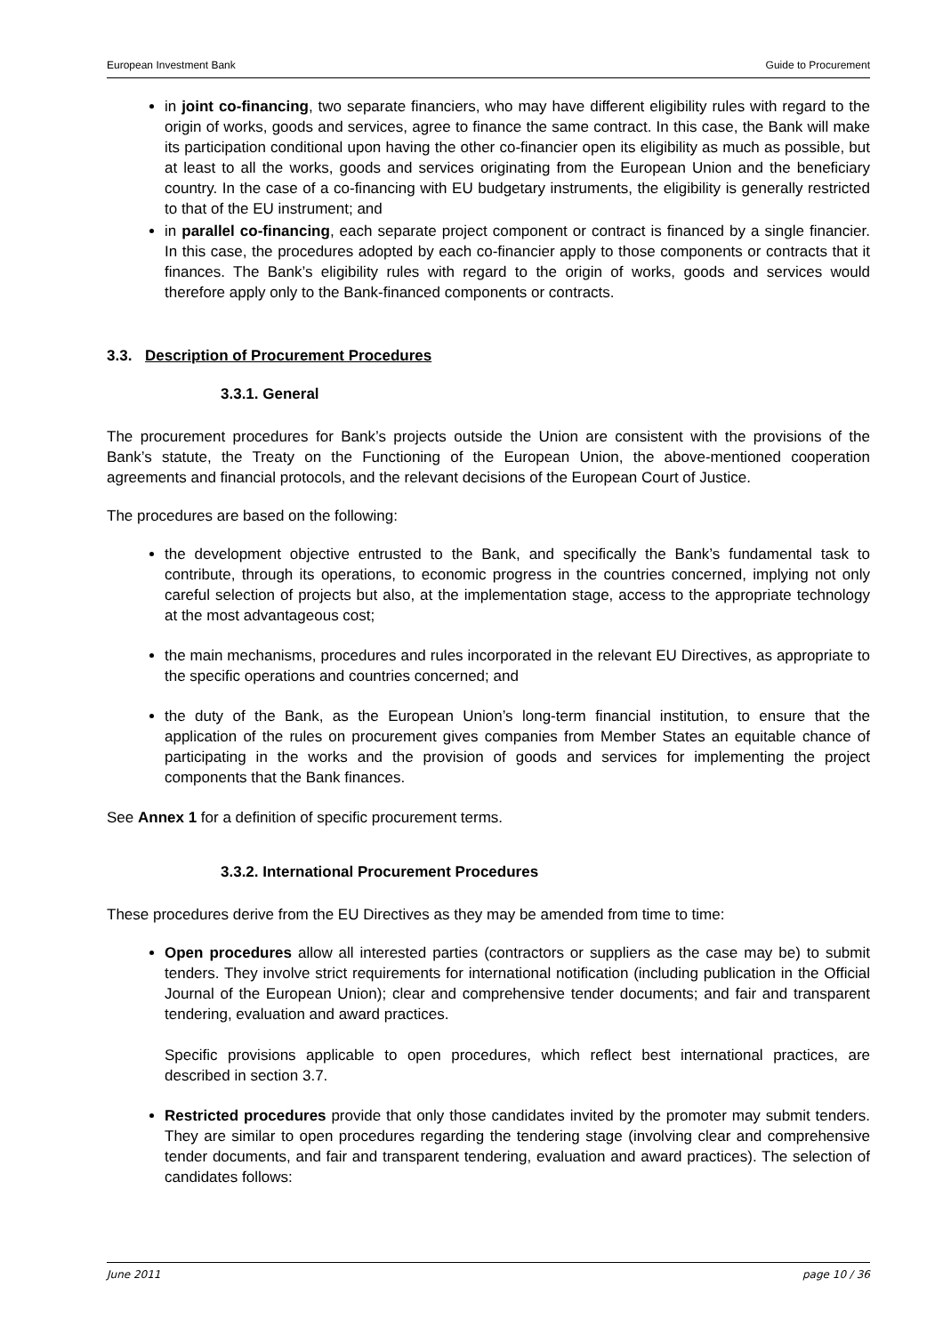European Investment Bank Guide to Procurement
in joint co-financing, two separate financiers, who may have different eligibility rules with regard to the origin of works, goods and services, agree to finance the same contract. In this case, the Bank will make its participation conditional upon having the other co-financier open its eligibility as much as possible, but at least to all the works, goods and services originating from the European Union and the beneficiary country. In the case of a co-financing with EU budgetary instruments, the eligibility is generally restricted to that of the EU instrument; and
in parallel co-financing, each separate project component or contract is financed by a single financier. In this case, the procedures adopted by each co-financier apply to those components or contracts that it finances. The Bank’s eligibility rules with regard to the origin of works, goods and services would therefore apply only to the Bank-financed components or contracts.
3.3. Description of Procurement Procedures
3.3.1. General
The procurement procedures for Bank’s projects outside the Union are consistent with the provisions of the Bank’s statute, the Treaty on the Functioning of the European Union, the above-mentioned cooperation agreements and financial protocols, and the relevant decisions of the European Court of Justice.
The procedures are based on the following:
the development objective entrusted to the Bank, and specifically the Bank’s fundamental task to contribute, through its operations, to economic progress in the countries concerned, implying not only careful selection of projects but also, at the implementation stage, access to the appropriate technology at the most advantageous cost;
the main mechanisms, procedures and rules incorporated in the relevant EU Directives, as appropriate to the specific operations and countries concerned; and
the duty of the Bank, as the European Union’s long-term financial institution, to ensure that the application of the rules on procurement gives companies from Member States an equitable chance of participating in the works and the provision of goods and services for implementing the project components that the Bank finances.
See Annex 1 for a definition of specific procurement terms.
3.3.2. International Procurement Procedures
These procedures derive from the EU Directives as they may be amended from time to time:
Open procedures allow all interested parties (contractors or suppliers as the case may be) to submit tenders. They involve strict requirements for international notification (including publication in the Official Journal of the European Union); clear and comprehensive tender documents; and fair and transparent tendering, evaluation and award practices.
Specific provisions applicable to open procedures, which reflect best international practices, are described in section 3.7.
Restricted procedures provide that only those candidates invited by the promoter may submit tenders. They are similar to open procedures regarding the tendering stage (involving clear and comprehensive tender documents, and fair and transparent tendering, evaluation and award practices). The selection of candidates follows:
June 2011 page 10 / 36